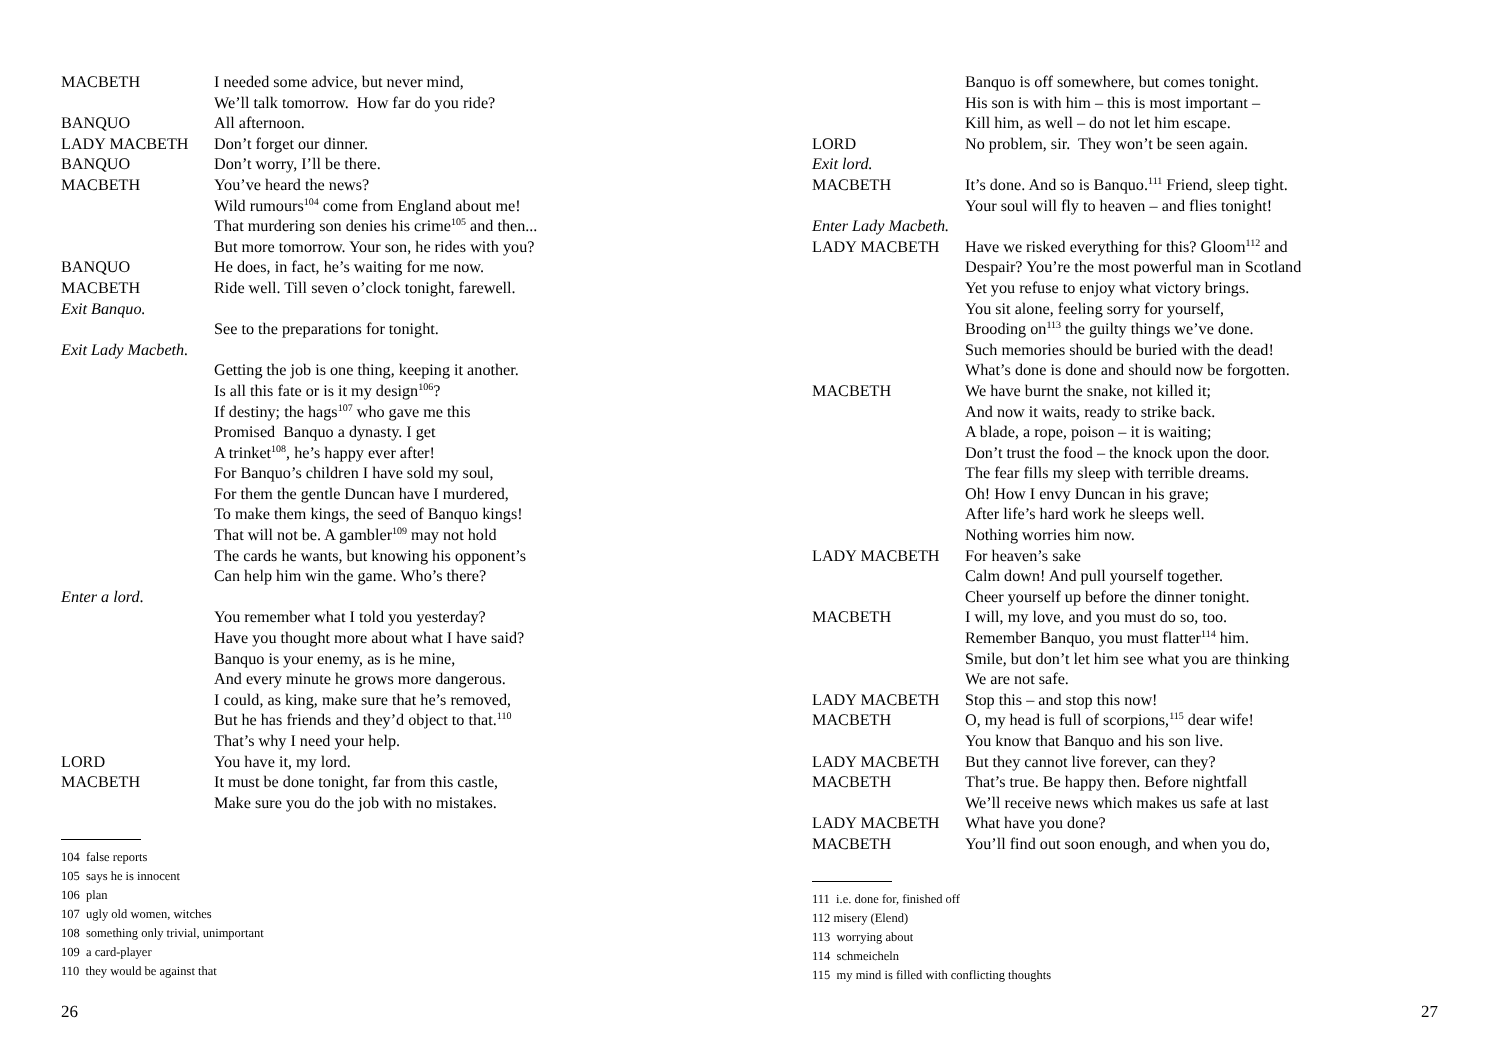MACBETH I needed some advice, but never mind,
We’ll talk tomorrow. How far do you ride?
BANQUO All afternoon.
LADY MACBETH Don’t forget our dinner.
BANQUO Don’t worry, I’ll be there.
MACBETH You’ve heard the news?
Wild rumours<sup>104</sup> come from England about me!
That murdering son denies his crime<sup>105</sup> and then...
But more tomorrow. Your son, he rides with you?
BANQUO He does, in fact, he’s waiting for me now.
MACBETH Ride well. Till seven o’clock tonight, farewell.
Exit Banquo.
See to the preparations for tonight.
Exit Lady Macbeth.
Getting the job is one thing, keeping it another.
Is all this fate or is it my design<sup>106</sup>?
If destiny; the hags<sup>107</sup> who gave me this
Promised Banquo a dynasty. I get
A trinket<sup>108</sup>, he’s happy ever after!
For Banquo’s children I have sold my soul,
For them the gentle Duncan have I murdered,
To make them kings, the seed of Banquo kings!
That will not be. A gambler<sup>109</sup> may not hold
The cards he wants, but knowing his opponent’s
Can help him win the game. Who’s there?
Enter a lord.
You remember what I told you yesterday?
Have you thought more about what I have said?
Banquo is your enemy, as is he mine,
And every minute he grows more dangerous.
I could, as king, make sure that he’s removed,
But he has friends and they’d object to that.<sup>110</sup>
That’s why I need your help.
LORD You have it, my lord.
MACBETH It must be done tonight, far from this castle,
Make sure you do the job with no mistakes.
104 false reports
105 says he is innocent
106 plan
107 ugly old women, witches
108 something only trivial, unimportant
109 a card-player
110 they would be against that
26
Banquo is off somewhere, but comes tonight.
His son is with him – this is most important –
Kill him, as well – do not let him escape.
LORD No problem, sir. They won’t be seen again.
Exit lord.
MACBETH It’s done. And so is Banquo.<sup>111</sup> Friend, sleep tight.
Your soul will fly to heaven – and flies tonight!
Enter Lady Macbeth.
LADY MACBETH Have we risked everything for this? Gloom<sup>112</sup> and
Despair? You’re the most powerful man in Scotland
Yet you refuse to enjoy what victory brings.
You sit alone, feeling sorry for yourself,
Brooding on<sup>113</sup> the guilty things we’ve done.
Such memories should be buried with the dead!
What’s done is done and should now be forgotten.
MACBETH We have burnt the snake, not killed it;
And now it waits, ready to strike back.
A blade, a rope, poison – it is waiting;
Don’t trust the food – the knock upon the door.
The fear fills my sleep with terrible dreams.
Oh! How I envy Duncan in his grave;
After life’s hard work he sleeps well.
Nothing worries him now.
LADY MACBETH For heaven’s sake
Calm down! And pull yourself together.
Cheer yourself up before the dinner tonight.
MACBETH I will, my love, and you must do so, too.
Remember Banquo, you must flatter<sup>114</sup> him.
Smile, but don’t let him see what you are thinking
We are not safe.
LADY MACBETH Stop this – and stop this now!
MACBETH O, my head is full of scorpions,<sup>115</sup> dear wife!
You know that Banquo and his son live.
LADY MACBETH But they cannot live forever, can they?
MACBETH That’s true. Be happy then. Before nightfall
We’ll receive news which makes us safe at last
LADY MACBETH What have you done?
MACBETH You’ll find out soon enough, and when you do,
111 i.e. done for, finished off
112 misery (Elend)
113 worrying about
114 schmeicheln
115 my mind is filled with conflicting thoughts
27